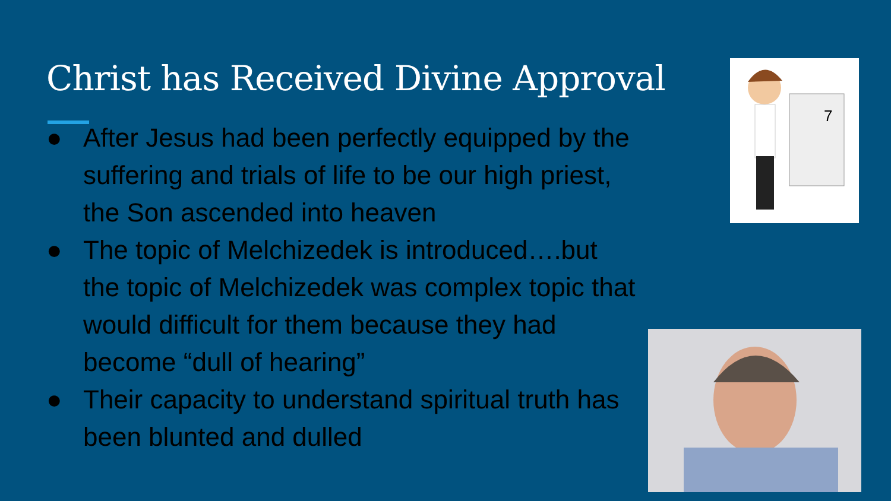Christ has Received Divine Approval
● After Jesus had been perfectly equipped by the suffering and trials of life to be our high priest, the Son ascended into heaven
● The topic of Melchizedek is introduced….but the topic of Melchizedek was complex topic that would difficult for them because they had become “dull of hearing”
● Their capacity to understand spiritual truth has been blunted and dulled
7